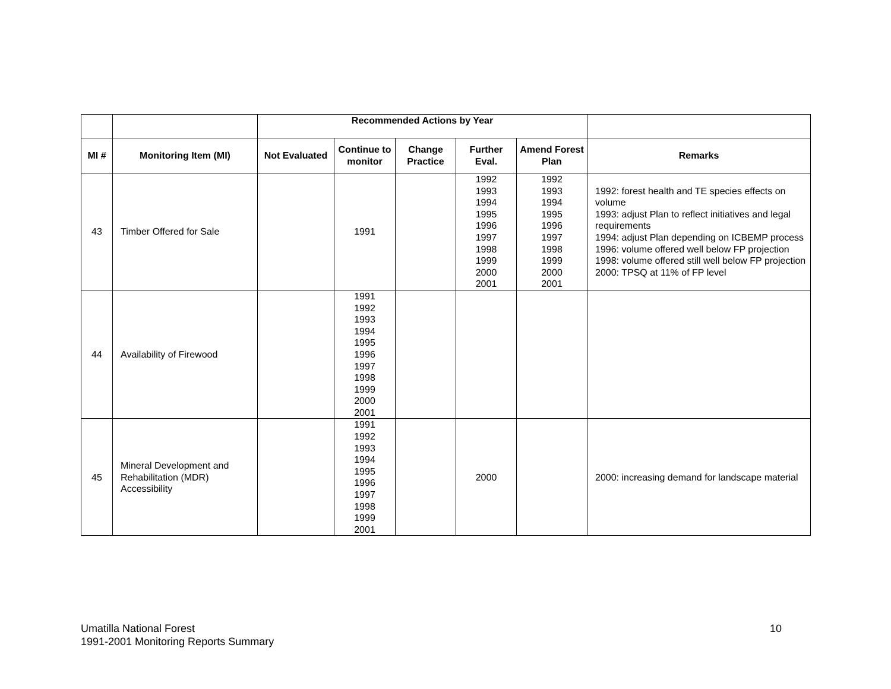| | | Recommended Actions by Year | | | | | |
| MI # | Monitoring Item (MI) | Not Evaluated | Continue to monitor | Change Practice | Further Eval. | Amend Forest Plan | Remarks |
| 43 | Timber Offered for Sale | | 1991 | | 1992 1993 1994 1995 1996 1997 1998 1999 2000 2001 | 1992 1993 1994 1995 1996 1997 1998 1999 2000 2001 | 1992: forest health and TE species effects on volume 1993: adjust Plan to reflect initiatives and legal requirements 1994: adjust Plan depending on ICBEMP process 1996: volume offered well below FP projection 1998: volume offered still well below FP projection 2000: TPSQ at 11% of FP level |
| 44 | Availability of Firewood | | 1991 1992 1993 1994 1995 1996 1997 1998 1999 2000 2001 | | | | |
| 45 | Mineral Development and Rehabilitation (MDR) Accessibility | | 1991 1992 1993 1994 1995 1996 1997 1998 1999 2001 | | 2000 | | 2000: increasing demand for landscape material |
Umatilla National Forest
1991-2001 Monitoring Reports Summary
10